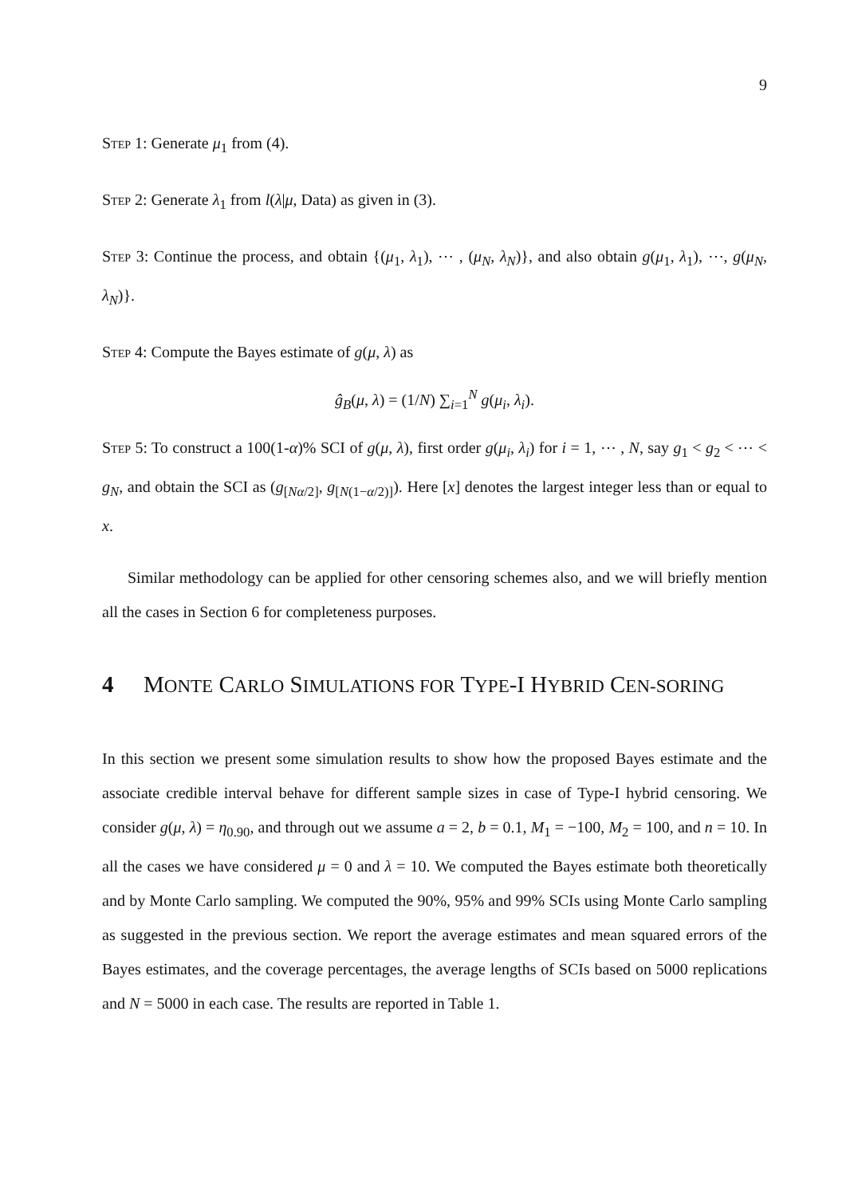9
Step 1: Generate μ<sub>1</sub> from (4).
Step 2: Generate λ<sub>1</sub> from l(λ|μ, Data) as given in (3).
Step 3: Continue the process, and obtain {(μ<sub>1</sub>, λ<sub>1</sub>), ⋯ , (μ<sub>N</sub>, λ<sub>N</sub>)}, and also obtain g(μ<sub>1</sub>, λ<sub>1</sub>), ⋯, g(μ<sub>N</sub>, λ<sub>N</sub>)}.
Step 4: Compute the Bayes estimate of g(μ, λ) as
ĝ<sub>B</sub>(μ, λ) = (1/N) ∑<sub>i=1</sub><sup>N</sup> g(μ<sub>i</sub>, λ<sub>i</sub>).
Step 5: To construct a 100(1-α)% SCI of g(μ, λ), first order g(μ<sub>i</sub>, λ<sub>i</sub>) for i = 1, ⋯ , N, say g<sub>1</sub> < g<sub>2</sub> < ⋯ < g<sub>N</sub>, and obtain the SCI as (g<sub>[Nα/2]</sub>, g<sub>[N(1−α/2)]</sub>). Here [x] denotes the largest integer less than or equal to x.
Similar methodology can be applied for other censoring schemes also, and we will briefly mention all the cases in Section 6 for completeness purposes.
4 MONTE CARLO SIMULATIONS FOR TYPE-I HYBRID CEN-SORING
In this section we present some simulation results to show how the proposed Bayes estimate and the associate credible interval behave for different sample sizes in case of Type-I hybrid censoring. We consider g(μ, λ) = η<sub>0.90</sub>, and through out we assume a = 2, b = 0.1, M<sub>1</sub> = −100, M<sub>2</sub> = 100, and n = 10. In all the cases we have considered μ = 0 and λ = 10. We computed the Bayes estimate both theoretically and by Monte Carlo sampling. We computed the 90%, 95% and 99% SCIs using Monte Carlo sampling as suggested in the previous section. We report the average estimates and mean squared errors of the Bayes estimates, and the coverage percentages, the average lengths of SCIs based on 5000 replications and N = 5000 in each case. The results are reported in Table 1.